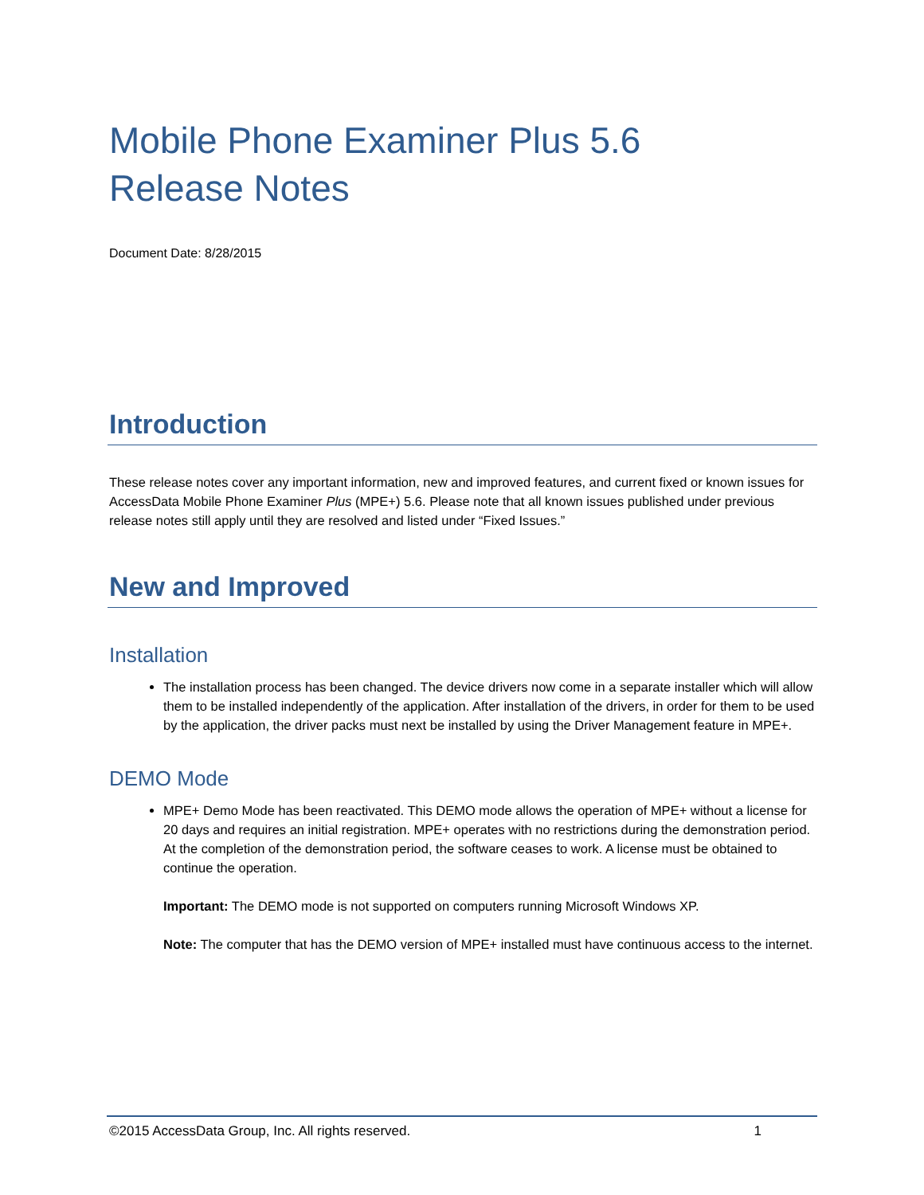Mobile Phone Examiner Plus 5.6
Release Notes
Document Date: 8/28/2015
Introduction
These release notes cover any important information, new and improved features, and current fixed or known issues for AccessData Mobile Phone Examiner Plus (MPE+) 5.6. Please note that all known issues published under previous release notes still apply until they are resolved and listed under “Fixed Issues.”
New and Improved
Installation
The installation process has been changed. The device drivers now come in a separate installer which will allow them to be installed independently of the application. After installation of the drivers, in order for them to be used by the application, the driver packs must next be installed by using the Driver Management feature in MPE+.
DEMO Mode
MPE+ Demo Mode has been reactivated. This DEMO mode allows the operation of MPE+ without a license for 20 days and requires an initial registration. MPE+ operates with no restrictions during the demonstration period. At the completion of the demonstration period, the software ceases to work. A license must be obtained to continue the operation.
Important: The DEMO mode is not supported on computers running Microsoft Windows XP.
Note: The computer that has the DEMO version of MPE+ installed must have continuous access to the internet.
©2015 AccessData Group, Inc. All rights reserved. 1